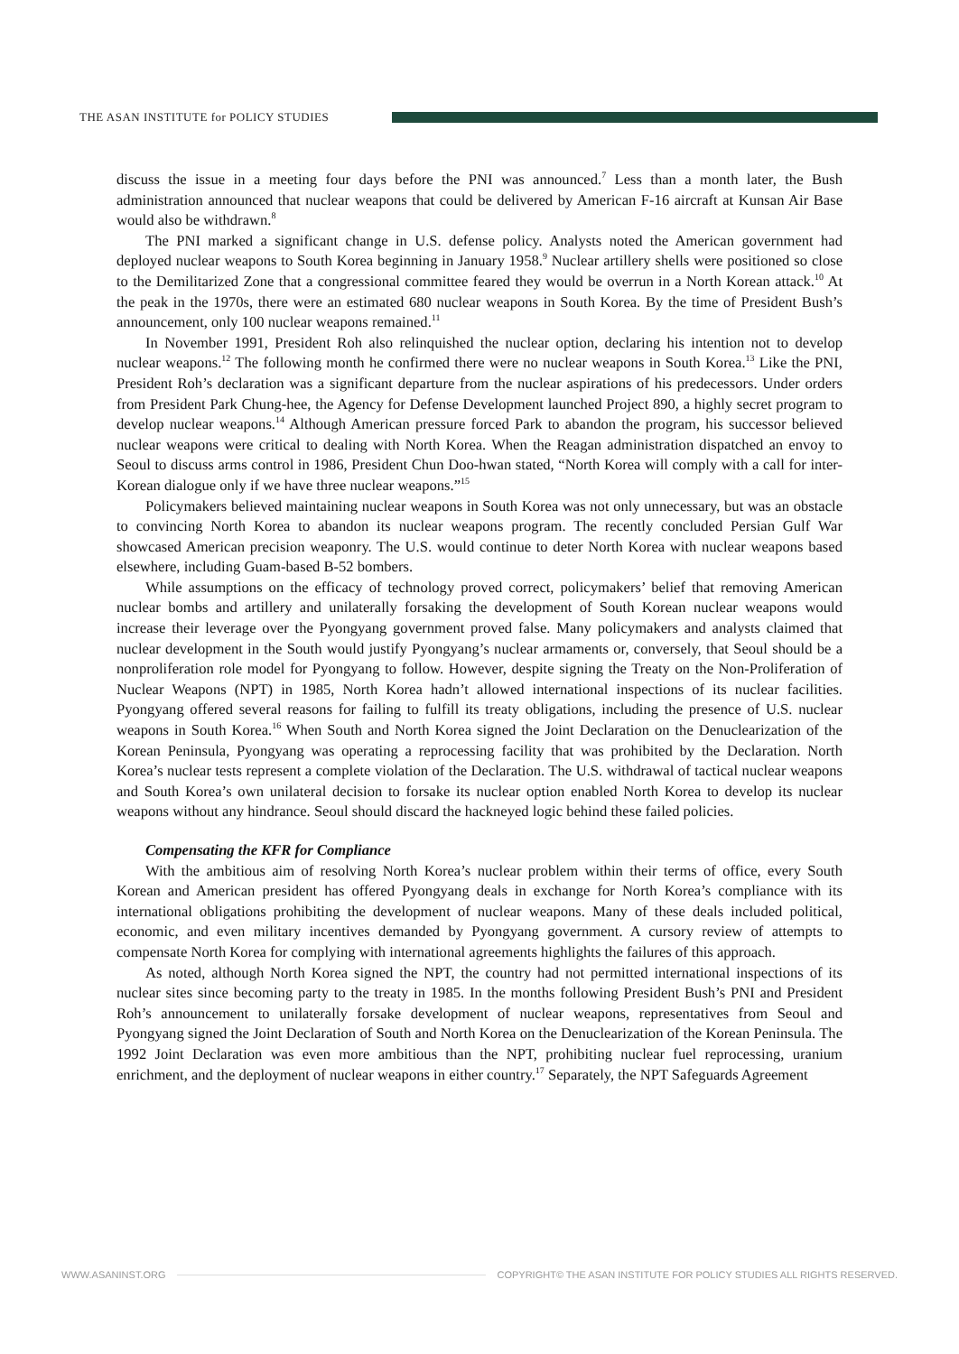THE ASAN INSTITUTE for POLICY STUDIES
discuss the issue in a meeting four days before the PNI was announced.<sup>7</sup> Less than a month later, the Bush administration announced that nuclear weapons that could be delivered by American F-16 aircraft at Kunsan Air Base would also be withdrawn.<sup>8</sup>
The PNI marked a significant change in U.S. defense policy. Analysts noted the American government had deployed nuclear weapons to South Korea beginning in January 1958.<sup>9</sup> Nuclear artillery shells were positioned so close to the Demilitarized Zone that a congressional committee feared they would be overrun in a North Korean attack.<sup>10</sup> At the peak in the 1970s, there were an estimated 680 nuclear weapons in South Korea. By the time of President Bush’s announcement, only 100 nuclear weapons remained.<sup>11</sup>
In November 1991, President Roh also relinquished the nuclear option, declaring his intention not to develop nuclear weapons.<sup>12</sup> The following month he confirmed there were no nuclear weapons in South Korea.<sup>13</sup> Like the PNI, President Roh’s declaration was a significant departure from the nuclear aspirations of his predecessors. Under orders from President Park Chung-hee, the Agency for Defense Development launched Project 890, a highly secret program to develop nuclear weapons.<sup>14</sup> Although American pressure forced Park to abandon the program, his successor believed nuclear weapons were critical to dealing with North Korea. When the Reagan administration dispatched an envoy to Seoul to discuss arms control in 1986, President Chun Doo-hwan stated, “North Korea will comply with a call for inter-Korean dialogue only if we have three nuclear weapons.”<sup>15</sup>
Policymakers believed maintaining nuclear weapons in South Korea was not only unnecessary, but was an obstacle to convincing North Korea to abandon its nuclear weapons program. The recently concluded Persian Gulf War showcased American precision weaponry. The U.S. would continue to deter North Korea with nuclear weapons based elsewhere, including Guam-based B-52 bombers.
While assumptions on the efficacy of technology proved correct, policymakers’ belief that removing American nuclear bombs and artillery and unilaterally forsaking the development of South Korean nuclear weapons would increase their leverage over the Pyongyang government proved false. Many policymakers and analysts claimed that nuclear development in the South would justify Pyongyang’s nuclear armaments or, conversely, that Seoul should be a nonproliferation role model for Pyongyang to follow. However, despite signing the Treaty on the Non-Proliferation of Nuclear Weapons (NPT) in 1985, North Korea hadn’t allowed international inspections of its nuclear facilities. Pyongyang offered several reasons for failing to fulfill its treaty obligations, including the presence of U.S. nuclear weapons in South Korea.<sup>16</sup> When South and North Korea signed the Joint Declaration on the Denuclearization of the Korean Peninsula, Pyongyang was operating a reprocessing facility that was prohibited by the Declaration. North Korea’s nuclear tests represent a complete violation of the Declaration. The U.S. withdrawal of tactical nuclear weapons and South Korea’s own unilateral decision to forsake its nuclear option enabled North Korea to develop its nuclear weapons without any hindrance. Seoul should discard the hackneyed logic behind these failed policies.
Compensating the KFR for Compliance
With the ambitious aim of resolving North Korea’s nuclear problem within their terms of office, every South Korean and American president has offered Pyongyang deals in exchange for North Korea’s compliance with its international obligations prohibiting the development of nuclear weapons. Many of these deals included political, economic, and even military incentives demanded by Pyongyang government. A cursory review of attempts to compensate North Korea for complying with international agreements highlights the failures of this approach.
As noted, although North Korea signed the NPT, the country had not permitted international inspections of its nuclear sites since becoming party to the treaty in 1985. In the months following President Bush’s PNI and President Roh’s announcement to unilaterally forsake development of nuclear weapons, representatives from Seoul and Pyongyang signed the Joint Declaration of South and North Korea on the Denuclearization of the Korean Peninsula. The 1992 Joint Declaration was even more ambitious than the NPT, prohibiting nuclear fuel reprocessing, uranium enrichment, and the deployment of nuclear weapons in either country.<sup>17</sup> Separately, the NPT Safeguards Agreement
WWW.ASANINST.ORG
COPYRIGHT© THE ASAN INSTITUTE FOR POLICY STUDIES ALL RIGHTS RESERVED.